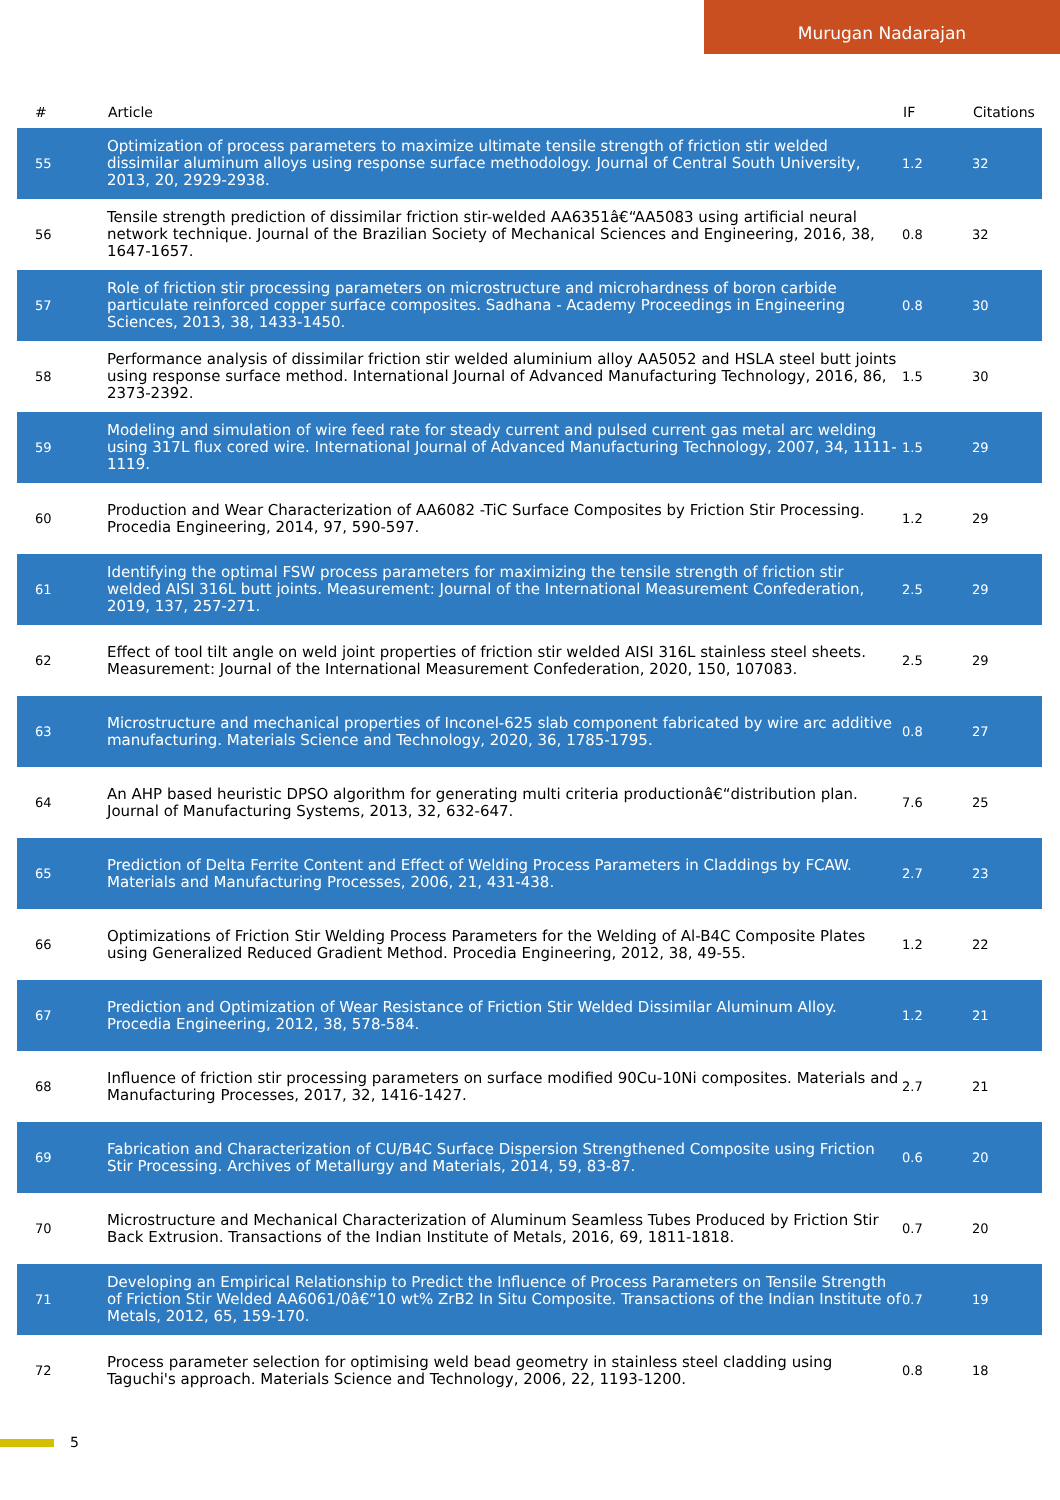Murugan Nadarajan
| # | Article | IF | Citations |
| --- | --- | --- | --- |
| 55 | Optimization of process parameters to maximize ultimate tensile strength of friction stir welded dissimilar aluminum alloys using response surface methodology. Journal of Central South University, 2013, 20, 2929-2938. | 1.2 | 32 |
| 56 | Tensile strength prediction of dissimilar friction stir-welded AA6351â€“AA5083 using artificial neural network technique. Journal of the Brazilian Society of Mechanical Sciences and Engineering, 2016, 38, 1647-1657. | 0.8 | 32 |
| 57 | Role of friction stir processing parameters on microstructure and microhardness of boron carbide particulate reinforced copper surface composites. Sadhana - Academy Proceedings in Engineering Sciences, 2013, 38, 1433-1450. | 0.8 | 30 |
| 58 | Performance analysis of dissimilar friction stir welded aluminium alloy AA5052 and HSLA steel butt joints using response surface method. International Journal of Advanced Manufacturing Technology, 2016, 86, 2373-2392. | 1.5 | 30 |
| 59 | Modeling and simulation of wire feed rate for steady current and pulsed current gas metal arc welding using 317L flux cored wire. International Journal of Advanced Manufacturing Technology, 2007, 34, 1111-1119. | 1.5 | 29 |
| 60 | Production and Wear Characterization of AA6082 -TiC Surface Composites by Friction Stir Processing. Procedia Engineering, 2014, 97, 590-597. | 1.2 | 29 |
| 61 | Identifying the optimal FSW process parameters for maximizing the tensile strength of friction stir welded AISI 316L butt joints. Measurement: Journal of the International Measurement Confederation, 2019, 137, 257-271. | 2.5 | 29 |
| 62 | Effect of tool tilt angle on weld joint properties of friction stir welded AISI 316L stainless steel sheets. Measurement: Journal of the International Measurement Confederation, 2020, 150, 107083. | 2.5 | 29 |
| 63 | Microstructure and mechanical properties of Inconel-625 slab component fabricated by wire arc additive manufacturing. Materials Science and Technology, 2020, 36, 1785-1795. | 0.8 | 27 |
| 64 | An AHP based heuristic DPSO algorithm for generating multi criteria productionâ€“distribution plan. Journal of Manufacturing Systems, 2013, 32, 632-647. | 7.6 | 25 |
| 65 | Prediction of Delta Ferrite Content and Effect of Welding Process Parameters in Claddings by FCAW. Materials and Manufacturing Processes, 2006, 21, 431-438. | 2.7 | 23 |
| 66 | Optimizations of Friction Stir Welding Process Parameters for the Welding of Al-B4C Composite Plates using Generalized Reduced Gradient Method. Procedia Engineering, 2012, 38, 49-55. | 1.2 | 22 |
| 67 | Prediction and Optimization of Wear Resistance of Friction Stir Welded Dissimilar Aluminum Alloy. Procedia Engineering, 2012, 38, 578-584. | 1.2 | 21 |
| 68 | Influence of friction stir processing parameters on surface modified 90Cu-10Ni composites. Materials and Manufacturing Processes, 2017, 32, 1416-1427. | 2.7 | 21 |
| 69 | Fabrication and Characterization of CU/B4C Surface Dispersion Strengthened Composite using Friction Stir Processing. Archives of Metallurgy and Materials, 2014, 59, 83-87. | 0.6 | 20 |
| 70 | Microstructure and Mechanical Characterization of Aluminum Seamless Tubes Produced by Friction Stir Back Extrusion. Transactions of the Indian Institute of Metals, 2016, 69, 1811-1818. | 0.7 | 20 |
| 71 | Developing an Empirical Relationship to Predict the Influence of Process Parameters on Tensile Strength of Friction Stir Welded AA6061/0â€“10 wt% ZrB2 In Situ Composite. Transactions of the Indian Institute of Metals, 2012, 65, 159-170. | 0.7 | 19 |
| 72 | Process parameter selection for optimising weld bead geometry in stainless steel cladding using Taguchi's approach. Materials Science and Technology, 2006, 22, 1193-1200. | 0.8 | 18 |
5